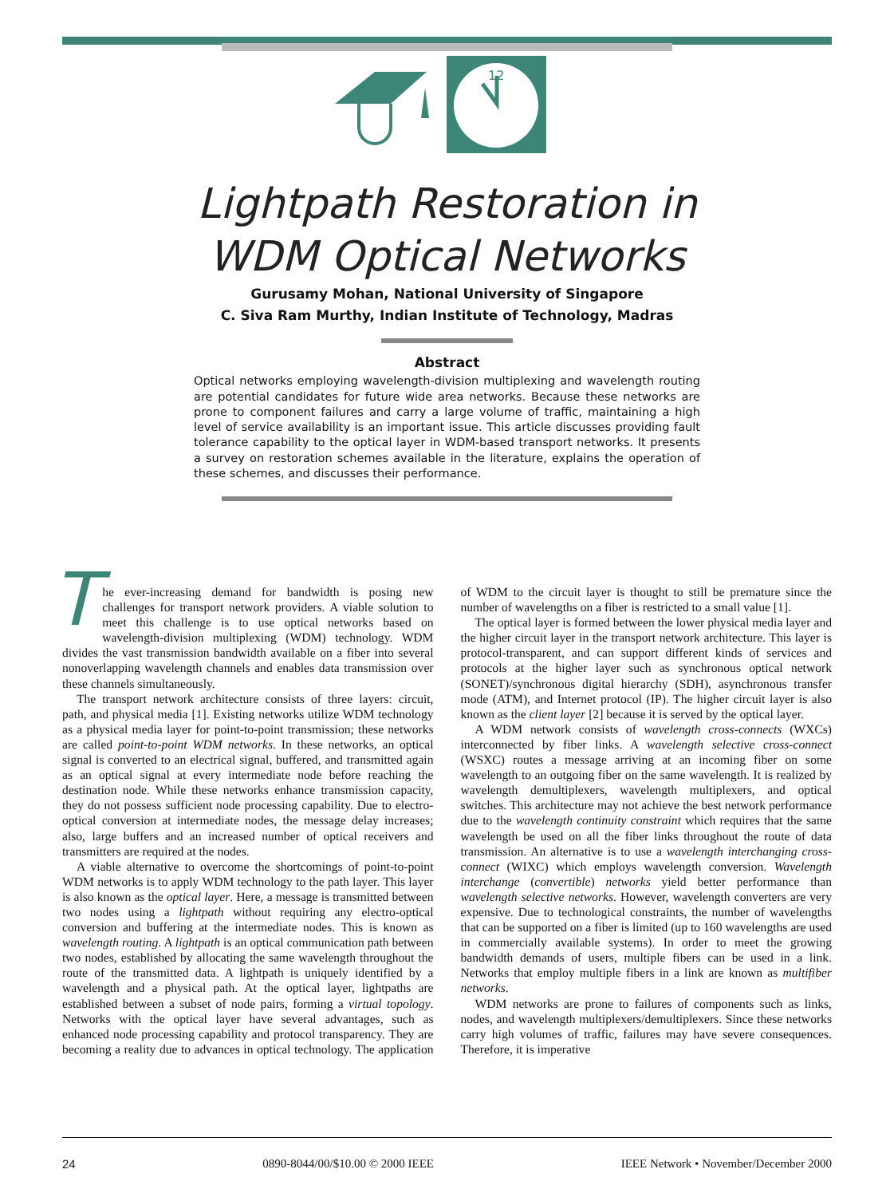12
Lightpath Restoration in
WDM Optical Networks
Gurusamy Mohan, National University of Singapore
C. Siva Ram Murthy, Indian Institute of Technology, Madras
Abstract
Optical networks employing wavelength-division multiplexing and wavelength routing are potential candidates for future wide area networks. Because these networks are prone to component failures and carry a large volume of traffic, maintaining a high level of service availability is an important issue. This article discusses providing fault tolerance capability to the optical layer in WDM-based transport networks. It presents a survey on restoration schemes available in the literature, explains the operation of these schemes, and discusses their performance.
The ever-increasing demand for bandwidth is posing new challenges for transport network providers. A viable solution to meet this challenge is to use optical networks based on wavelength-division multiplexing (WDM) technology. WDM divides the vast transmission bandwidth available on a fiber into several nonoverlapping wavelength channels and enables data transmission over these channels simultaneously.
The transport network architecture consists of three layers: circuit, path, and physical media [1]. Existing networks utilize WDM technology as a physical media layer for point-to-point transmission; these networks are called point-to-point WDM networks. In these networks, an optical signal is converted to an electrical signal, buffered, and transmitted again as an optical signal at every intermediate node before reaching the destination node. While these networks enhance transmission capacity, they do not possess sufficient node processing capability. Due to electro-optical conversion at intermediate nodes, the message delay increases; also, large buffers and an increased number of optical receivers and transmitters are required at the nodes.
A viable alternative to overcome the shortcomings of point-to-point WDM networks is to apply WDM technology to the path layer. This layer is also known as the optical layer. Here, a message is transmitted between two nodes using a lightpath without requiring any electro-optical conversion and buffering at the intermediate nodes. This is known as wavelength routing. A lightpath is an optical communication path between two nodes, established by allocating the same wavelength throughout the route of the transmitted data. A lightpath is uniquely identified by a wavelength and a physical path. At the optical layer, lightpaths are established between a subset of node pairs, forming a virtual topology. Networks with the optical layer have several advantages, such as enhanced node processing capability and protocol transparency. They are becoming a reality due to advances in optical technology. The application of WDM to the circuit layer is thought to still be premature since the number of wavelengths on a fiber is restricted to a small value [1].
The optical layer is formed between the lower physical media layer and the higher circuit layer in the transport network architecture. This layer is protocol-transparent, and can support different kinds of services and protocols at the higher layer such as synchronous optical network (SONET)/synchronous digital hierarchy (SDH), asynchronous transfer mode (ATM), and Internet protocol (IP). The higher circuit layer is also known as the client layer [2] because it is served by the optical layer.
A WDM network consists of wavelength cross-connects (WXCs) interconnected by fiber links. A wavelength selective cross-connect (WSXC) routes a message arriving at an incoming fiber on some wavelength to an outgoing fiber on the same wavelength. It is realized by wavelength demultiplexers, wavelength multiplexers, and optical switches. This architecture may not achieve the best network performance due to the wavelength continuity constraint which requires that the same wavelength be used on all the fiber links throughout the route of data transmission. An alternative is to use a wavelength interchanging cross-connect (WIXC) which employs wavelength conversion. Wavelength interchange (convertible) networks yield better performance than wavelength selective networks. However, wavelength converters are very expensive. Due to technological constraints, the number of wavelengths that can be supported on a fiber is limited (up to 160 wavelengths are used in commercially available systems). In order to meet the growing bandwidth demands of users, multiple fibers can be used in a link. Networks that employ multiple fibers in a link are known as multifiber networks.
WDM networks are prone to failures of components such as links, nodes, and wavelength multiplexers/demultiplexers. Since these networks carry high volumes of traffic, failures may have severe consequences. Therefore, it is imperative
24 0890-8044/00/$10.00 © 2000 IEEE IEEE Network • November/December 2000